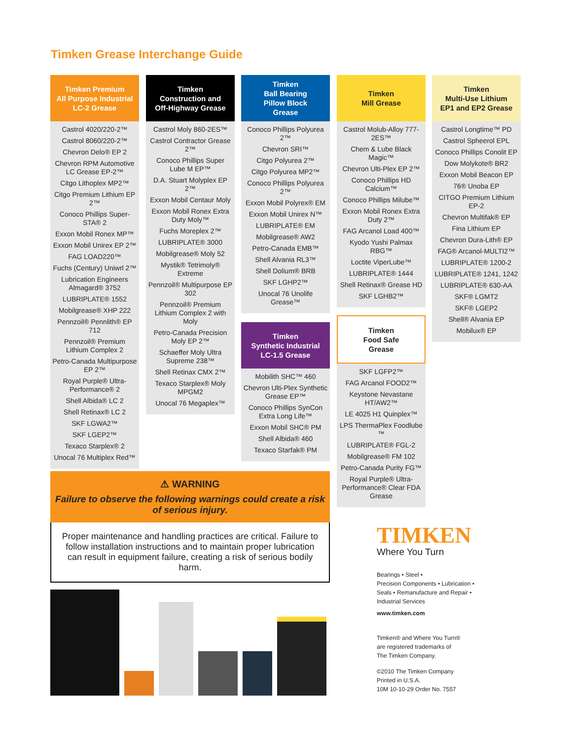Timken Grease Interchange Guide
Timken Premium
All Purpose Industrial
LC-2 Grease
Castrol 4020/220-2™
Castrol 8060/220-2™
Chevron Delo® EP 2
Chevron RPM Automotive LC Grease EP-2™
Citgo Lithoplex MP2™
Citgo Premium Lithium EP 2™
Conoco Phillips Super-STA® 2
Exxon Mobil Ronex MP™
Exxon Mobil Unirex EP 2™
FAG LOAD220™
Fuchs (Century) Uniwrl 2™
Lubrication Engineers Almagard® 3752
LUBRIPLATE® 1552
Mobilgrease® XHP 222
Pennzoil® Pennlith® EP 712
Pennzoil® Premium Lithium Complex 2
Petro-Canada Multipurpose EP 2™
Royal Purple® Ultra-Performance® 2
Shell Albida® LC 2
Shell Retinax® LC 2
SKF LGWA2™
SKF LGEP2™
Texaco Starplex® 2
Unocal 76 Multiplex Red™
Timken
Construction and
Off-Highway Grease
Castrol Moly 860-2ES™
Castrol Contractor Grease 2™
Conoco Phillips Super Lube M EP™
D.A. Stuart Molyplex EP 2™
Exxon Mobil Centaur Moly
Exxon Mobil Ronex Extra Duty Moly™
Fuchs Moreplex 2™
LUBRIPLATE® 3000
Mobilgrease® Moly 52
Mystik® Tetrimoly® Extreme
Pennzoil® Multipurpose EP 302
Pennzoil® Premium Lithium Complex 2 with Moly
Petro-Canada Precision Moly EP 2™
Schaeffer Moly Ultra Supreme 238™
Shell Retinax CMX 2™
Texaco Starplex® Moly MPGM2
Unocal 76 Megaplex™
Timken
Ball Bearing
Pillow Block
Grease
Conoco Phillips Polyurea 2™
Chevron SRI™
Citgo Polyurea 2™
Citgo Polyurea MP2™
Conoco Phillips Polyurea 2™
Exxon Mobil Polyrex® EM
Exxon Mobil Unirex N™
LUBRIPLATE® EM
Mobilgrease® AW2
Petro-Canada EMB™
Shell Alvania RL3™
Shell Dolium® BRB
SKF LGHP2™
Unocal 76 Unolife Grease™
Timken
Synthetic Industrial
LC-1.5 Grease
Mobilith SHC™ 460
Chevron Ulti-Plex Synthetic Grease EP™
Conoco Phillips SynCon Extra Long Life™
Exxon Mobil SHC® PM
Shell Albida® 460
Texaco Starfak® PM
Timken
Mill Grease
Castrol Molub-Alloy 777-2ES™
Chem & Lube Black Magic™
Chevron Ulti-Plex EP 2™
Conoco Phillips HD Calcium™
Conoco Phillips Milube™
Exxon Mobil Ronex Extra Duty 2™
FAG Arcanol Load 400™
Kyodo Yushi Palmax RBG™
Loctite ViperLube™
LUBRIPLATE® 1444
Shell Retinax® Grease HD
SKF LGHB2™
Timken
Food Safe
Grease
SKF LGFP2™
FAG Arcanol FOOD2™
Keystone Nevastane HT/AW2™
LE 4025 H1 Quinplex™
LPS ThermaPlex Foodlube ™
LUBRIPLATE® FGL-2
Mobilgrease® FM 102
Petro-Canada Purity FG™
Royal Purple® Ultra-Performance® Clear FDA Grease
Timken
Multi-Use Lithium
EP1 and EP2 Grease
Castrol Longtime™ PD
Castrol Spheerol EPL
Conoco Phillips Conolit EP
Dow Molykote® BR2
Exxon Mobil Beacon EP
76® Unoba EP
CITGO Premium Lithium EP-2
Chevron Multifak® EP
Fina Lithium EP
Chevron Dura-Lith® EP
FAG® Arcanol-MULTI2™
LUBRIPLATE® 1200-2
LUBRIPLATE® 1241, 1242
LUBRIPLATE® 630-AA
SKF® LGMT2
SKF® LGEP2
Shell® Alvania EP
Mobilux® EP
⚠ WARNING
Failure to observe the following warnings could create a risk of serious injury.
Proper maintenance and handling practices are critical. Failure to follow installation instructions and to maintain proper lubrication can result in equipment failure, creating a risk of serious bodily harm.
TIMKEN
Where You Turn
Bearings • Steel •
Precision Components • Lubrication •
Seals • Remanufacture and Repair •
Industrial Services
www.timken.com
Timken® and Where You Turn®
are registered trademarks of
The Timken Company.
©2010 The Timken Company
Printed in U.S.A.
10M 10-10-29 Order No. 7557